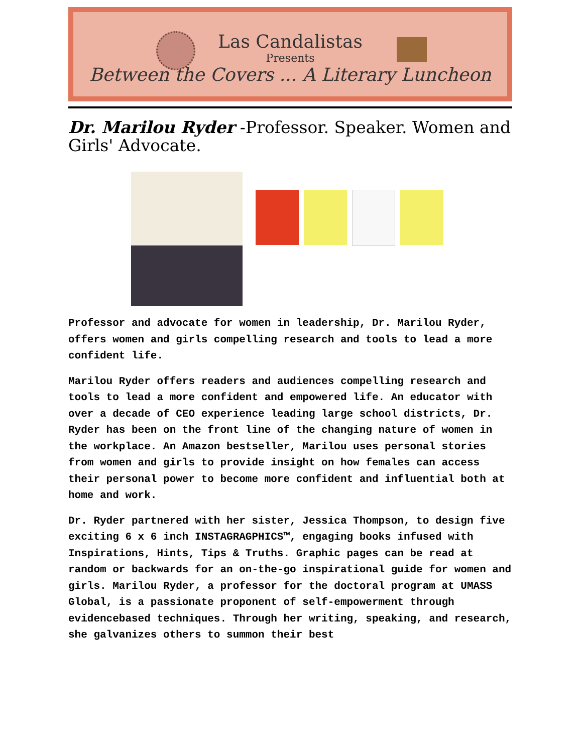Las Candalistas
Presents
Between the Covers ... A Literary Luncheon
Dr. Marilou Ryder -Professor. Speaker. Women and Girls' Advocate.
Professor and advocate for women in leadership, Dr. Marilou Ryder, offers women and girls compelling research and tools to lead a more confident life.
Marilou Ryder offers readers and audiences compelling research and tools to lead a more confident and empowered life. An educator with over a decade of CEO experience leading large school districts, Dr. Ryder has been on the front line of the changing nature of women in the workplace. An Amazon bestseller, Marilou uses personal stories from women and girls to provide insight on how females can access their personal power to become more confident and influential both at home and work.
Dr. Ryder partnered with her sister, Jessica Thompson, to design five exciting 6 x 6 inch INSTAGRAGPHICS™, engaging books infused with Inspirations, Hints, Tips & Truths. Graphic pages can be read at random or backwards for an on-the-go inspirational guide for women and girls. Marilou Ryder, a professor for the doctoral program at UMASS Global, is a passionate proponent of self-empowerment through evidencebased techniques. Through her writing, speaking, and research, she galvanizes others to summon their best